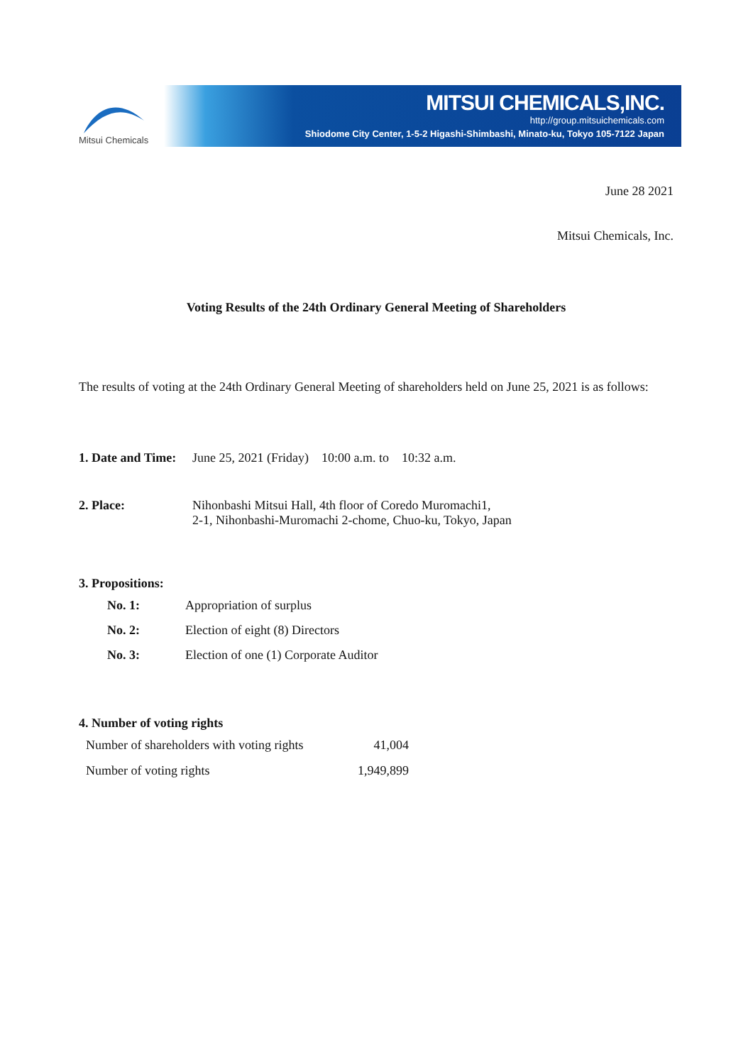Mitsui Chemicals
MITSUI CHEMICALS,INC.
http://group.mitsuichemicals.com
Shiodome City Center, 1-5-2 Higashi-Shimbashi, Minato-ku, Tokyo 105-7122 Japan
June 28 2021
Mitsui Chemicals, Inc.
Voting Results of the 24th Ordinary General Meeting of Shareholders
The results of voting at the 24th Ordinary General Meeting of shareholders held on June 25, 2021 is as follows:
| 1. Date and Time: | June 25, 2021 (Friday) 10:00 a.m. to 10:32 a.m. |
| 2. Place: | Nihonbashi Mitsui Hall, 4th floor of Coredo Muromachi1, 2-1, Nihonbashi-Muromachi 2-chome, Chuo-ku, Tokyo, Japan |
3. Propositions:
| No. 1: | Appropriation of surplus |
| No. 2: | Election of eight (8) Directors |
| No. 3: | Election of one (1) Corporate Auditor |
4. Number of voting rights
| Number of shareholders with voting rights | 41,004 |
| Number of voting rights | 1,949,899 |